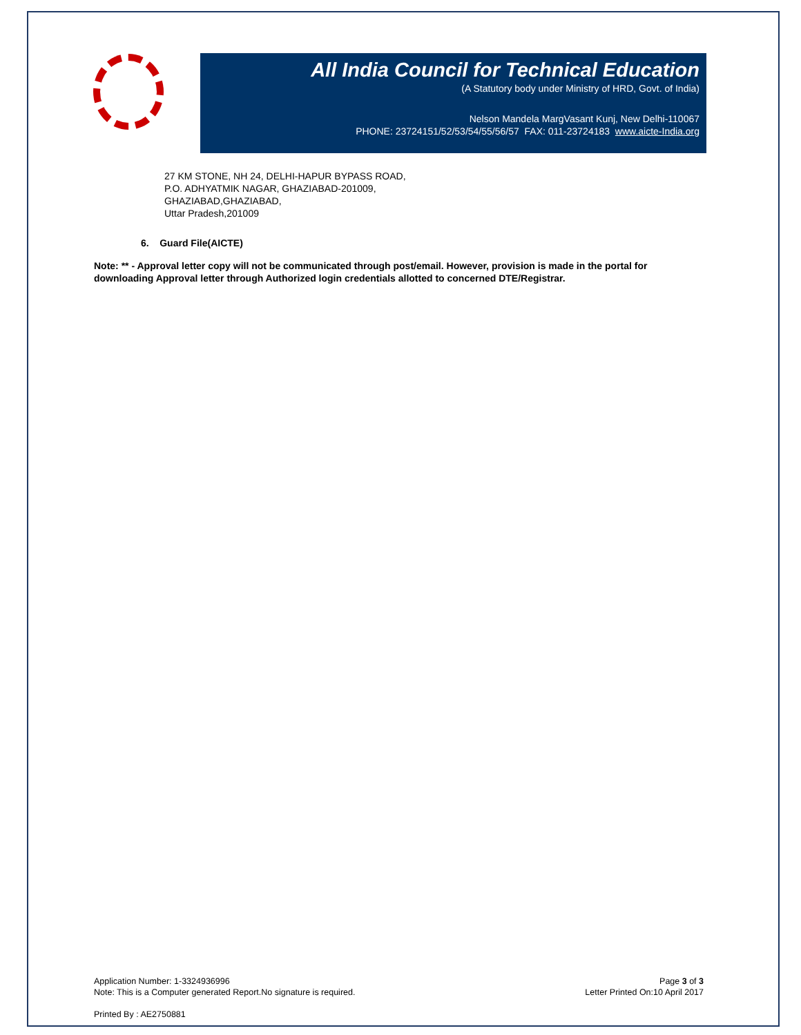All India Council for Technical Education
(A Statutory body under Ministry of HRD, Govt. of India)
Nelson Mandela MargVasant Kunj, New Delhi-110067
PHONE: 23724151/52/53/54/55/56/57 FAX: 011-23724183 www.aicte-India.org
27 KM STONE, NH 24, DELHI-HAPUR BYPASS ROAD,
P.O. ADHYATMIK NAGAR, GHAZIABAD-201009,
GHAZIABAD,GHAZIABAD,
Uttar Pradesh,201009
6. Guard File(AICTE)
Note: ** - Approval letter copy will not be communicated through post/email. However, provision is made in the portal for downloading Approval letter through Authorized login credentials allotted to concerned DTE/Registrar.
Application Number: 1-3324936996
Note: This is a Computer generated Report.No signature is required.
Page 3 of 3
Letter Printed On:10 April 2017
Printed By : AE2750881